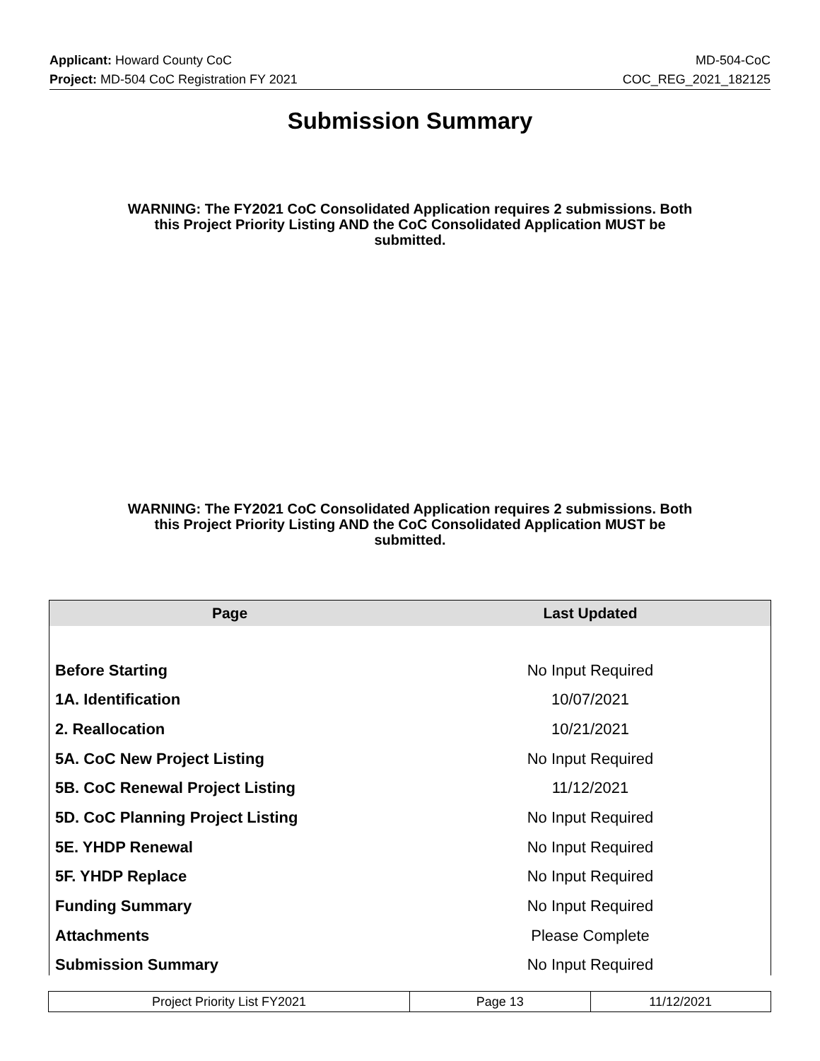Applicant: Howard County CoC MD-504-CoC
Project: MD-504 CoC Registration FY 2021 COC_REG_2021_182125
Submission Summary
WARNING: The FY2021 CoC Consolidated Application requires 2 submissions. Both this Project Priority Listing AND the CoC Consolidated Application MUST be submitted.
WARNING: The FY2021 CoC Consolidated Application requires 2 submissions. Both this Project Priority Listing AND the CoC Consolidated Application MUST be submitted.
| Page | Last Updated |
| --- | --- |
| Before Starting | No Input Required |
| 1A. Identification | 10/07/2021 |
| 2. Reallocation | 10/21/2021 |
| 5A. CoC New Project Listing | No Input Required |
| 5B. CoC Renewal Project Listing | 11/12/2021 |
| 5D. CoC Planning Project Listing | No Input Required |
| 5E. YHDP Renewal | No Input Required |
| 5F. YHDP Replace | No Input Required |
| Funding Summary | No Input Required |
| Attachments | Please Complete |
| Submission Summary | No Input Required |
| Project Priority List FY2021 | Page 13 | 11/12/2021 |